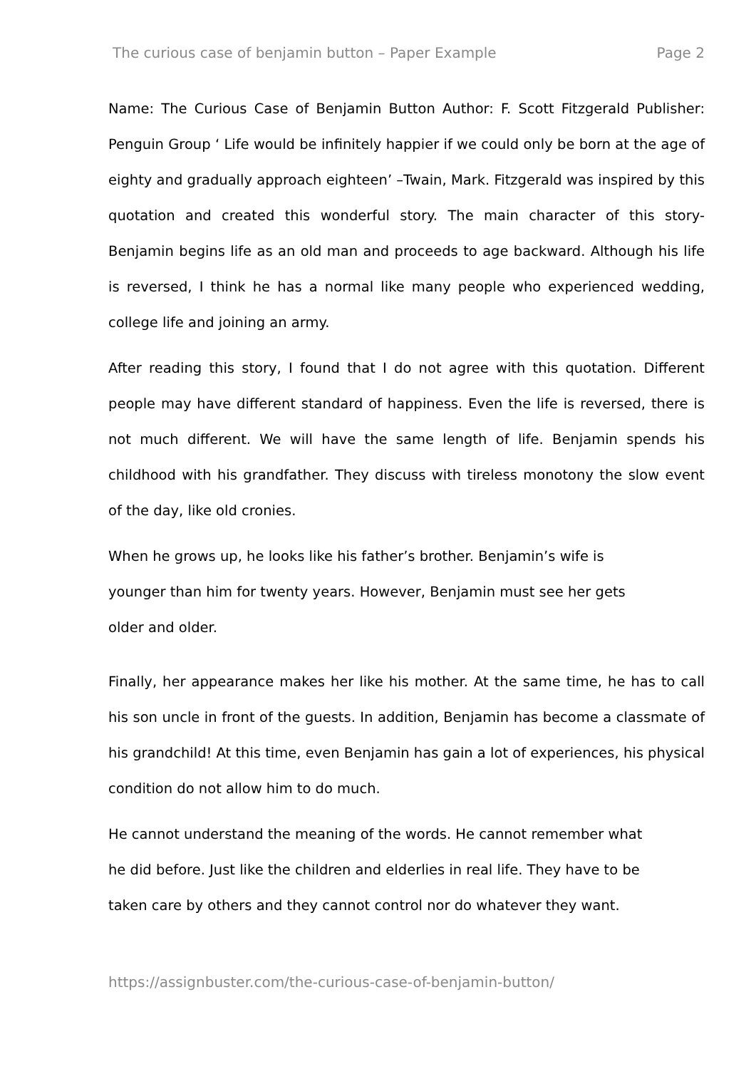The curious case of benjamin button – Paper Example Page 2
Name: The Curious Case of Benjamin Button Author: F. Scott Fitzgerald Publisher: Penguin Group ‘ Life would be infinitely happier if we could only be born at the age of eighty and gradually approach eighteen’ –Twain, Mark. Fitzgerald was inspired by this quotation and created this wonderful story. The main character of this story-Benjamin begins life as an old man and proceeds to age backward. Although his life is reversed, I think he has a normal like many people who experienced wedding, college life and joining an army.
After reading this story, I found that I do not agree with this quotation. Different people may have different standard of happiness. Even the life is reversed, there is not much different. We will have the same length of life. Benjamin spends his childhood with his grandfather. They discuss with tireless monotony the slow event of the day, like old cronies.
When he grows up, he looks like his father’s brother. Benjamin’s wife is
younger than him for twenty years. However, Benjamin must see her gets
older and older.
Finally, her appearance makes her like his mother. At the same time, he has to call his son uncle in front of the guests. In addition, Benjamin has become a classmate of his grandchild! At this time, even Benjamin has gain a lot of experiences, his physical condition do not allow him to do much.
He cannot understand the meaning of the words. He cannot remember what
he did before. Just like the children and elderlies in real life. They have to be
taken care by others and they cannot control nor do whatever they want.
https://assignbuster.com/the-curious-case-of-benjamin-button/